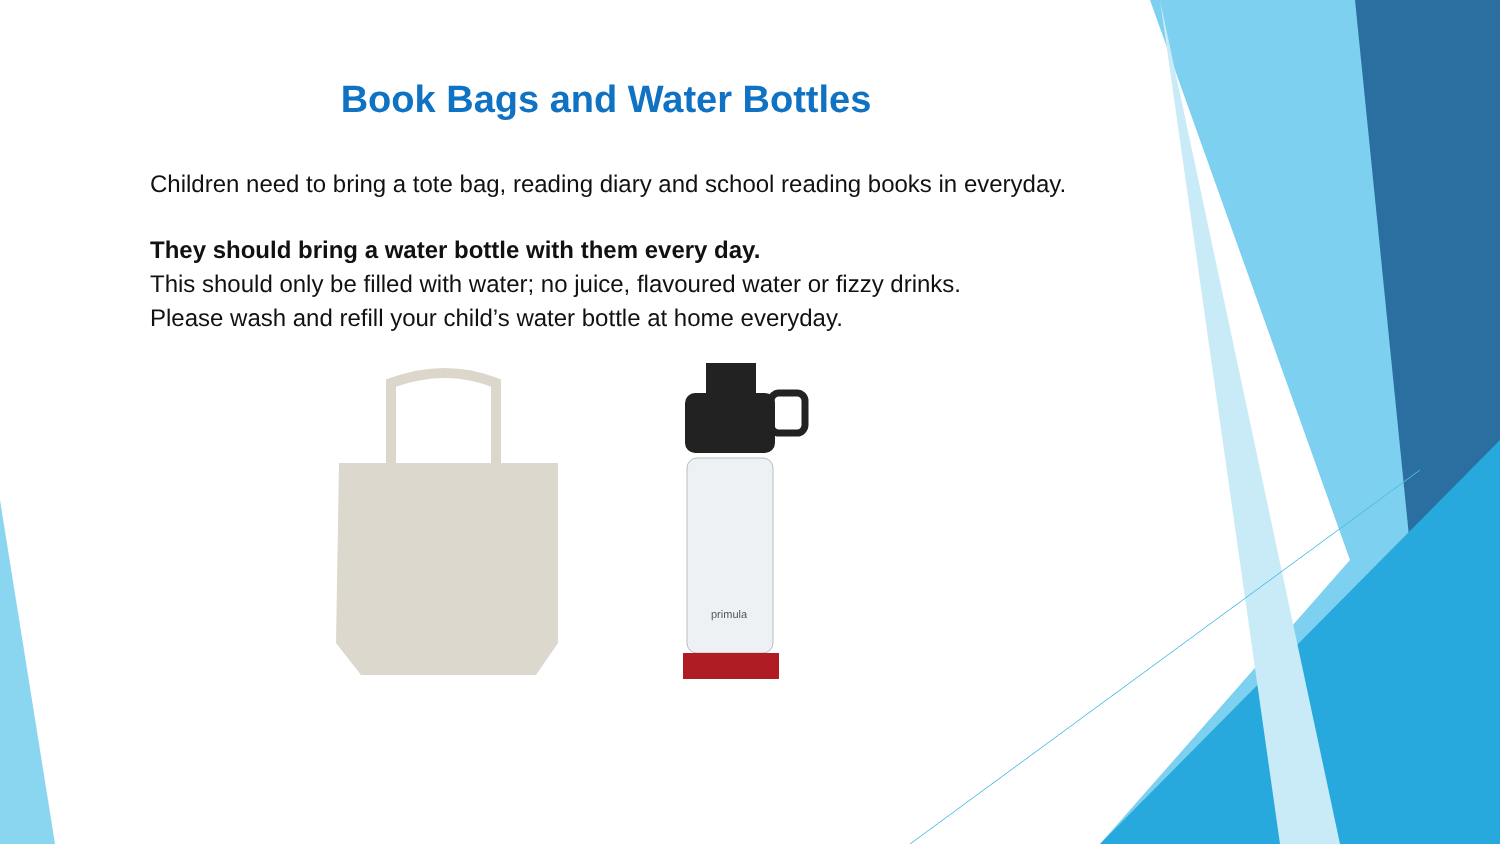Book Bags and Water Bottles
Children need to bring a tote bag, reading diary and school reading books in everyday.
They should bring a water bottle with them every day.
This should only be filled with water; no juice, flavoured water or fizzy drinks.
Please wash and refill your child’s water bottle at home everyday.
primula